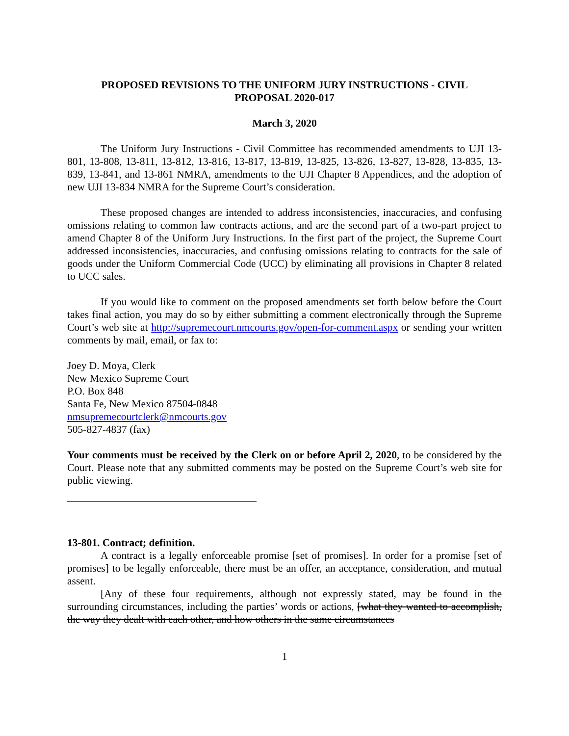PROPOSED REVISIONS TO THE UNIFORM JURY INSTRUCTIONS - CIVIL
PROPOSAL 2020-017
March 3, 2020
The Uniform Jury Instructions - Civil Committee has recommended amendments to UJI 13-801, 13-808, 13-811, 13-812, 13-816, 13-817, 13-819, 13-825, 13-826, 13-827, 13-828, 13-835, 13-839, 13-841, and 13-861 NMRA, amendments to the UJI Chapter 8 Appendices, and the adoption of new UJI 13-834 NMRA for the Supreme Court’s consideration.
These proposed changes are intended to address inconsistencies, inaccuracies, and confusing omissions relating to common law contracts actions, and are the second part of a two-part project to amend Chapter 8 of the Uniform Jury Instructions. In the first part of the project, the Supreme Court addressed inconsistencies, inaccuracies, and confusing omissions relating to contracts for the sale of goods under the Uniform Commercial Code (UCC) by eliminating all provisions in Chapter 8 related to UCC sales.
If you would like to comment on the proposed amendments set forth below before the Court takes final action, you may do so by either submitting a comment electronically through the Supreme Court’s web site at http://supremecourt.nmcourts.gov/open-for-comment.aspx or sending your written comments by mail, email, or fax to:
Joey D. Moya, Clerk
New Mexico Supreme Court
P.O. Box 848
Santa Fe, New Mexico 87504-0848
nmsupremecourtclerk@nmcourts.gov
505-827-4837 (fax)
Your comments must be received by the Clerk on or before April 2, 2020, to be considered by the Court. Please note that any submitted comments may be posted on the Supreme Court’s web site for public viewing.
13-801. Contract; definition.
A contract is a legally enforceable promise [set of promises]. In order for a promise [set of promises] to be legally enforceable, there must be an offer, an acceptance, consideration, and mutual assent.
[Any of these four requirements, although not expressly stated, may be found in the surrounding circumstances, including the parties’ words or actions, [what they wanted to accomplish, the way they dealt with each other, and how others in the same circumstances
1